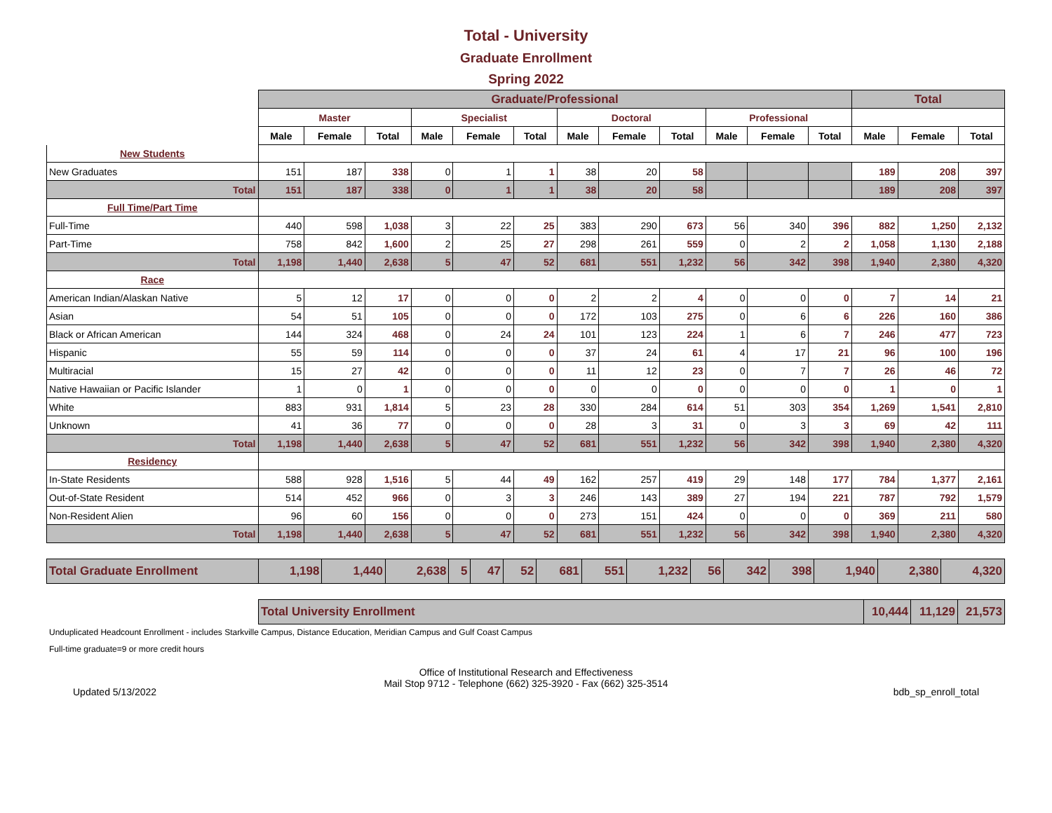Total - University
Graduate Enrollment
Spring 2022
| | Graduate/Professional | | | | | | | | | | | | Total | | |
| --- | --- | --- | --- | --- | --- | --- | --- | --- | --- | --- | --- | --- | --- | --- | --- |
| | Master | | | Specialist | | | Doctoral | | | Professional | | | | | |
| | Male | Female | Total | Male | Female | Total | Male | Female | Total | Male | Female | Total | Male | Female | Total |
| New Students | | | | | | | | | | | | | | | |
| New Graduates | 151 | 187 | 338 | 0 | 1 | 1 | 38 | 20 | 58 | | | | 189 | 208 | 397 |
| Total | 151 | 187 | 338 | 0 | 1 | 1 | 38 | 20 | 58 | | | | 189 | 208 | 397 |
| Full Time/Part Time | | | | | | | | | | | | | | | |
| Full-Time | 440 | 598 | 1,038 | 3 | 22 | 25 | 383 | 290 | 673 | 56 | 340 | 396 | 882 | 1,250 | 2,132 |
| Part-Time | 758 | 842 | 1,600 | 2 | 25 | 27 | 298 | 261 | 559 | 0 | 2 | 2 | 1,058 | 1,130 | 2,188 |
| Total | 1,198 | 1,440 | 2,638 | 5 | 47 | 52 | 681 | 551 | 1,232 | 56 | 342 | 398 | 1,940 | 2,380 | 4,320 |
| Race | | | | | | | | | | | | | | | |
| American Indian/Alaskan Native | 5 | 12 | 17 | 0 | 0 | 0 | 2 | 2 | 4 | 0 | 0 | 0 | 7 | 14 | 21 |
| Asian | 54 | 51 | 105 | 0 | 0 | 0 | 172 | 103 | 275 | 0 | 6 | 6 | 226 | 160 | 386 |
| Black or African American | 144 | 324 | 468 | 0 | 24 | 24 | 101 | 123 | 224 | 1 | 6 | 7 | 246 | 477 | 723 |
| Hispanic | 55 | 59 | 114 | 0 | 0 | 0 | 37 | 24 | 61 | 4 | 17 | 21 | 96 | 100 | 196 |
| Multiracial | 15 | 27 | 42 | 0 | 0 | 0 | 11 | 12 | 23 | 0 | 7 | 7 | 26 | 46 | 72 |
| Native Hawaiian or Pacific Islander | 1 | 0 | 1 | 0 | 0 | 0 | 0 | 0 | 0 | 0 | 0 | 0 | 1 | 0 | 1 |
| White | 883 | 931 | 1,814 | 5 | 23 | 28 | 330 | 284 | 614 | 51 | 303 | 354 | 1,269 | 1,541 | 2,810 |
| Unknown | 41 | 36 | 77 | 0 | 0 | 0 | 28 | 3 | 31 | 0 | 3 | 3 | 69 | 42 | 111 |
| Total | 1,198 | 1,440 | 2,638 | 5 | 47 | 52 | 681 | 551 | 1,232 | 56 | 342 | 398 | 1,940 | 2,380 | 4,320 |
| Residency | | | | | | | | | | | | | | | |
| In-State Residents | 588 | 928 | 1,516 | 5 | 44 | 49 | 162 | 257 | 419 | 29 | 148 | 177 | 784 | 1,377 | 2,161 |
| Out-of-State Resident | 514 | 452 | 966 | 0 | 3 | 3 | 246 | 143 | 389 | 27 | 194 | 221 | 787 | 792 | 1,579 |
| Non-Resident Alien | 96 | 60 | 156 | 0 | 0 | 0 | 273 | 151 | 424 | 0 | 0 | 0 | 369 | 211 | 580 |
| Total | 1,198 | 1,440 | 2,638 | 5 | 47 | 52 | 681 | 551 | 1,232 | 56 | 342 | 398 | 1,940 | 2,380 | 4,320 |
| Total Graduate Enrollment | 1,198 | 1,440 | 2,638 | 5 | 47 | 52 | 681 | 551 | 1,232 | 56 | 342 | 398 | 1,940 | 2,380 | 4,320 |
| Total University Enrollment | 10,444 | 11,129 | 21,573 |
Unduplicated Headcount Enrollment - includes Starkville Campus, Distance Education, Meridian Campus and Gulf Coast Campus
Full-time graduate=9 or more credit hours
Office of Institutional Research and Effectiveness
Mail Stop 9712 - Telephone (662) 325-3920 - Fax (662) 325-3514
Updated 5/13/2022 bdb_sp_enroll_total